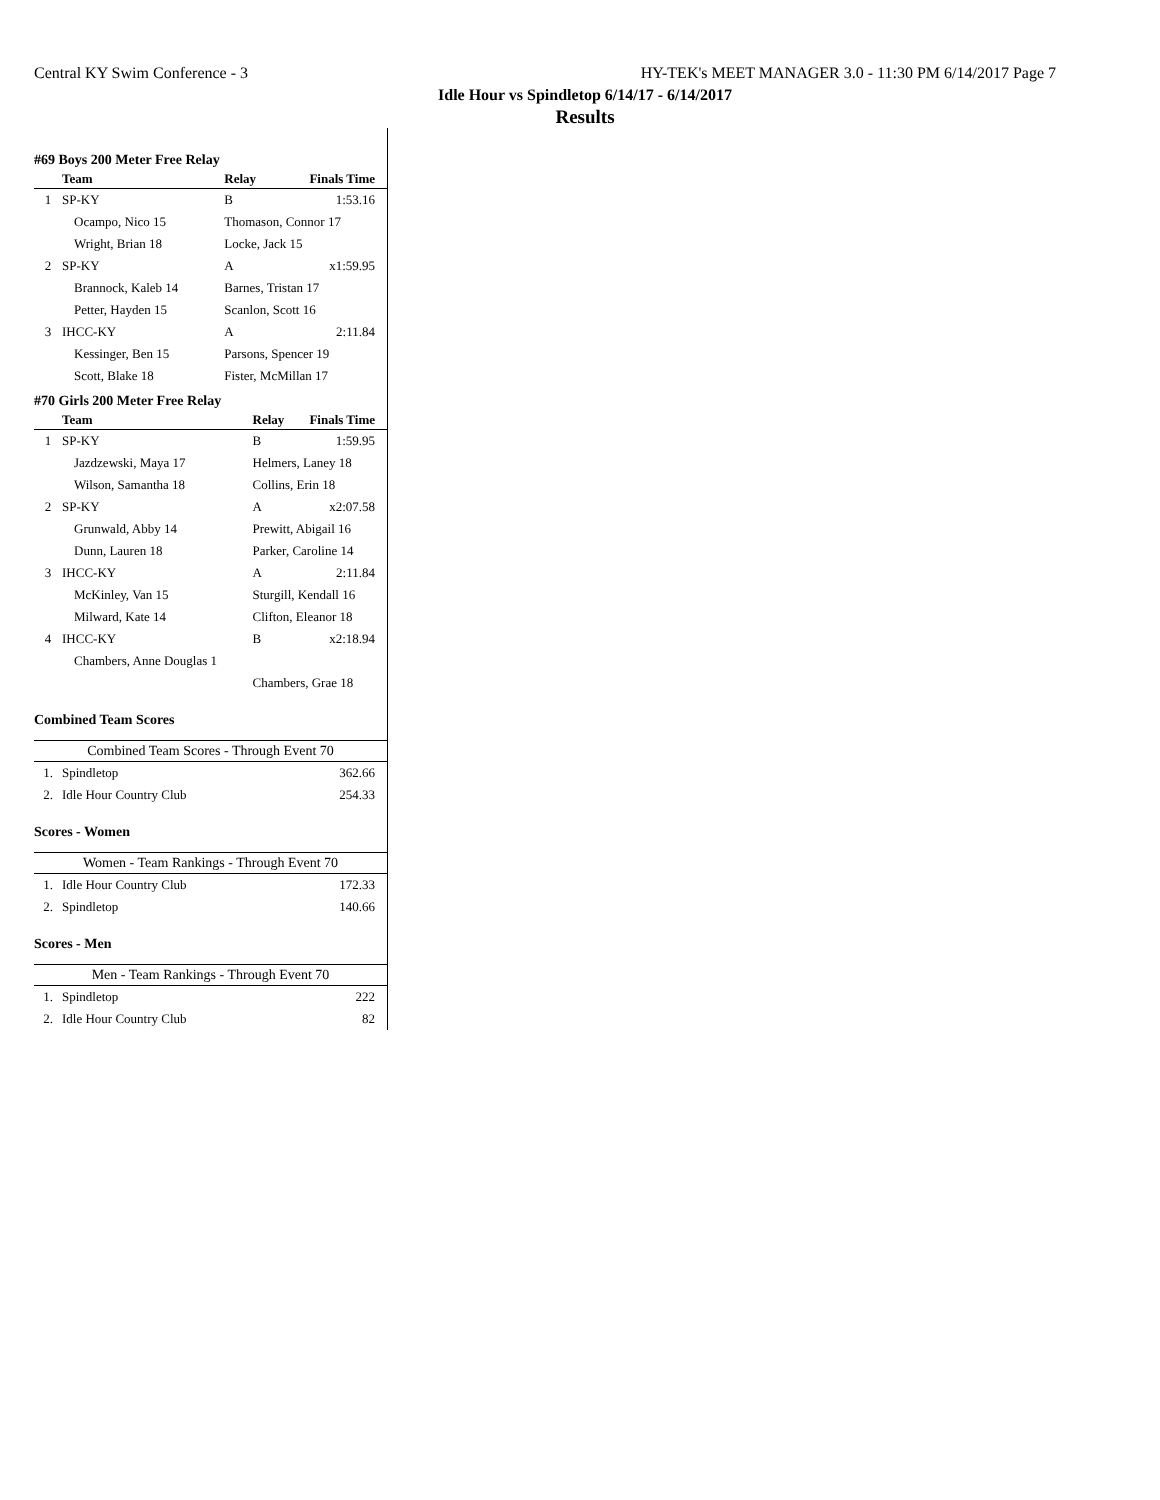Central KY Swim Conference - 3 HY-TEK's MEET MANAGER 3.0 - 11:30 PM 6/14/2017 Page 7
Idle Hour vs Spindletop 6/14/17 - 6/14/2017
Results
#69 Boys 200 Meter Free Relay
| | Team | Relay | Finals Time |
| --- | --- | --- | --- |
| 1 | SP-KY | B | 1:53.16 |
| | Ocampo, Nico 15 | Thomason, Connor 17 | |
| | Wright, Brian 18 | Locke, Jack 15 | |
| 2 | SP-KY | A | x1:59.95 |
| | Brannock, Kaleb 14 | Barnes, Tristan 17 | |
| | Petter, Hayden 15 | Scanlon, Scott 16 | |
| 3 | IHCC-KY | A | 2:11.84 |
| | Kessinger, Ben 15 | Parsons, Spencer 19 | |
| | Scott, Blake 18 | Fister, McMillan 17 | |
#70 Girls 200 Meter Free Relay
| | Team | Relay | Finals Time |
| --- | --- | --- | --- |
| 1 | SP-KY | B | 1:59.95 |
| | Jazdzewski, Maya 17 | Helmers, Laney 18 | |
| | Wilson, Samantha 18 | Collins, Erin 18 | |
| 2 | SP-KY | A | x2:07.58 |
| | Grunwald, Abby 14 | Prewitt, Abigail 16 | |
| | Dunn, Lauren 18 | Parker, Caroline 14 | |
| 3 | IHCC-KY | A | 2:11.84 |
| | McKinley, Van 15 | Sturgill, Kendall 16 | |
| | Milward, Kate 14 | Clifton, Eleanor 18 | |
| 4 | IHCC-KY | B | x2:18.94 |
| | Chambers, Anne Douglas 1 | | |
| | | Chambers, Grae 18 | |
Combined Team Scores
| Combined Team Scores - Through Event 70 | | |
| 1. | Spindletop | 362.66 |
| 2. | Idle Hour Country Club | 254.33 |
Scores - Women
| Women - Team Rankings - Through Event 70 | | |
| 1. | Idle Hour Country Club | 172.33 |
| 2. | Spindletop | 140.66 |
Scores - Men
| Men - Team Rankings - Through Event 70 | | |
| 1. | Spindletop | 222 |
| 2. | Idle Hour Country Club | 82 |